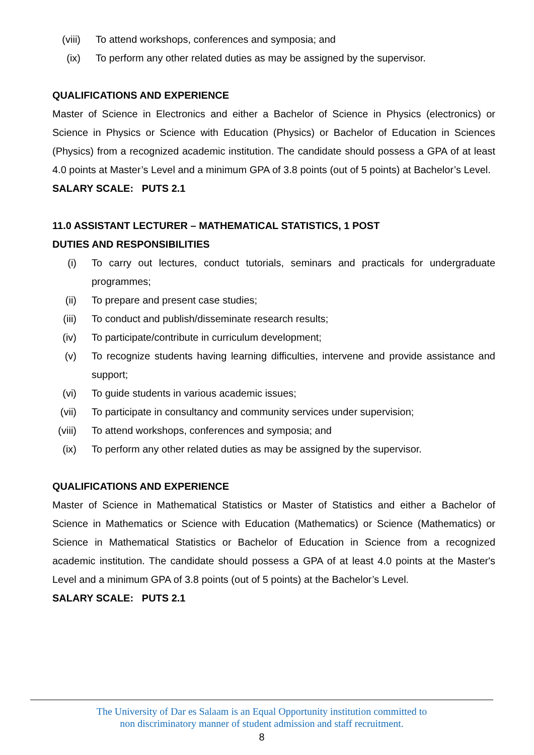(viii) To attend workshops, conferences and symposia; and
(ix) To perform any other related duties as may be assigned by the supervisor.
QUALIFICATIONS AND EXPERIENCE
Master of Science in Electronics and either a Bachelor of Science in Physics (electronics) or Science in Physics or Science with Education (Physics) or Bachelor of Education in Sciences (Physics) from a recognized academic institution. The candidate should possess a GPA of at least 4.0 points at Master’s Level and a minimum GPA of 3.8 points (out of 5 points) at Bachelor’s Level.
SALARY SCALE: PUTS 2.1
11.0 ASSISTANT LECTURER – MATHEMATICAL STATISTICS, 1 POST
DUTIES AND RESPONSIBILITIES
(i) To carry out lectures, conduct tutorials, seminars and practicals for undergraduate programmes;
(ii) To prepare and present case studies;
(iii) To conduct and publish/disseminate research results;
(iv) To participate/contribute in curriculum development;
(v) To recognize students having learning difficulties, intervene and provide assistance and support;
(vi) To guide students in various academic issues;
(vii) To participate in consultancy and community services under supervision;
(viii) To attend workshops, conferences and symposia; and
(ix) To perform any other related duties as may be assigned by the supervisor.
QUALIFICATIONS AND EXPERIENCE
Master of Science in Mathematical Statistics or Master of Statistics and either a Bachelor of Science in Mathematics or Science with Education (Mathematics) or Science (Mathematics) or Science in Mathematical Statistics or Bachelor of Education in Science from a recognized academic institution. The candidate should possess a GPA of at least 4.0 points at the Master's Level and a minimum GPA of 3.8 points (out of 5 points) at the Bachelor’s Level.
SALARY SCALE: PUTS 2.1
The University of Dar es Salaam is an Equal Opportunity institution committed to
non discriminatory manner of student admission and staff recruitment.
8